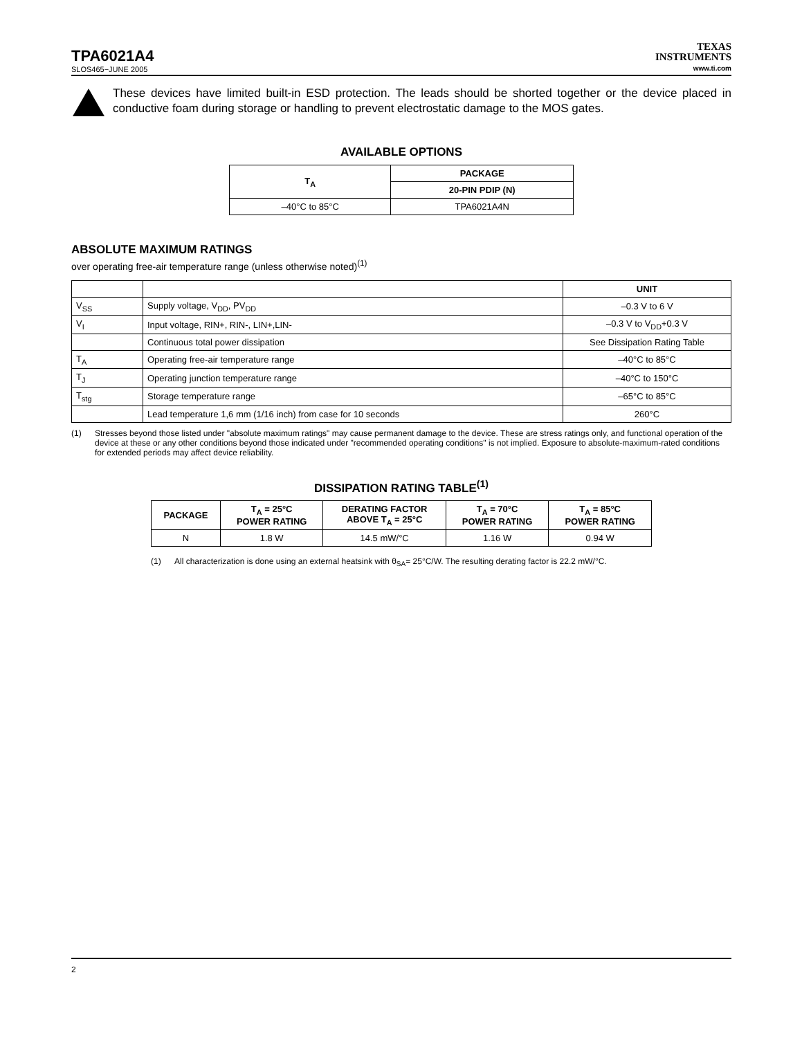TPA6021A4
SLOS465−JUNE 2005
TEXAS
INSTRUMENTS
www.ti.com
These devices have limited built-in ESD protection. The leads should be shorted together or the device placed in conductive foam during storage or handling to prevent electrostatic damage to the MOS gates.
AVAILABLE OPTIONS
| T<sub>A</sub> | PACKAGE |
| --- | --- |
| | 20-PIN PDIP (N) |
| –40°C to 85°C | TPA6021A4N |
ABSOLUTE MAXIMUM RATINGS
over operating free-air temperature range (unless otherwise noted)<sup>(1)</sup>
| | | UNIT |
| V<sub>SS</sub> | Supply voltage, V<sub>DD</sub>, PV<sub>DD</sub> | –0.3 V to 6 V |
| V<sub>I</sub> | Input voltage, RIN+, RIN-, LIN+,LIN- | –0.3 V to V<sub>DD</sub>+0.3 V |
| | Continuous total power dissipation | See Dissipation Rating Table |
| T<sub>A</sub> | Operating free-air temperature range | –40°C to 85°C |
| T<sub>J</sub> | Operating junction temperature range | –40°C to 150°C |
| T<sub>stg</sub> | Storage temperature range | –65°C to 85°C |
| | Lead temperature 1,6 mm (1/16 inch) from case for 10 seconds | 260°C |
(1) Stresses beyond those listed under "absolute maximum ratings" may cause permanent damage to the device. These are stress ratings only, and functional operation of the device at these or any other conditions beyond those indicated under "recommended operating conditions" is not implied. Exposure to absolute-maximum-rated conditions for extended periods may affect device reliability.
DISSIPATION RATING TABLE<sup>(1)</sup>
| PACKAGE | T<sub>A</sub> = 25°C POWER RATING | DERATING FACTOR ABOVE T<sub>A</sub> = 25°C | T<sub>A</sub> = 70°C POWER RATING | T<sub>A</sub> = 85°C POWER RATING |
| --- | --- | --- | --- | --- |
| N | 1.8 W | 14.5 mW/°C | 1.16 W | 0.94 W |
(1) All characterization is done using an external heatsink with θ<sub>SA</sub>= 25°C/W. The resulting derating factor is 22.2 mW/°C.
2